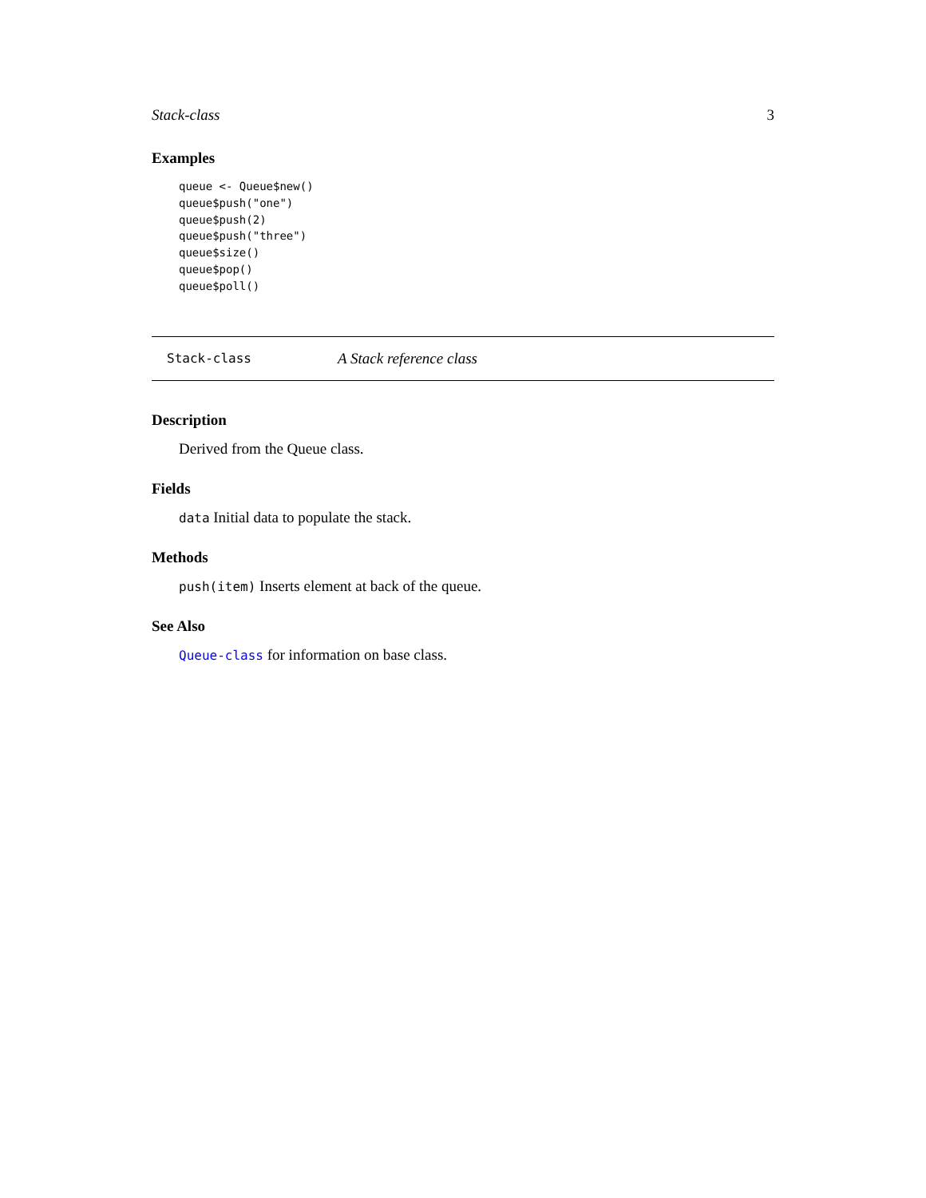Stack-class 3
Examples
queue <- Queue$new()
queue$push("one")
queue$push(2)
queue$push("three")
queue$size()
queue$pop()
queue$poll()
Stack-class A Stack reference class
Description
Derived from the Queue class.
Fields
data Initial data to populate the stack.
Methods
push(item) Inserts element at back of the queue.
See Also
Queue-class for information on base class.